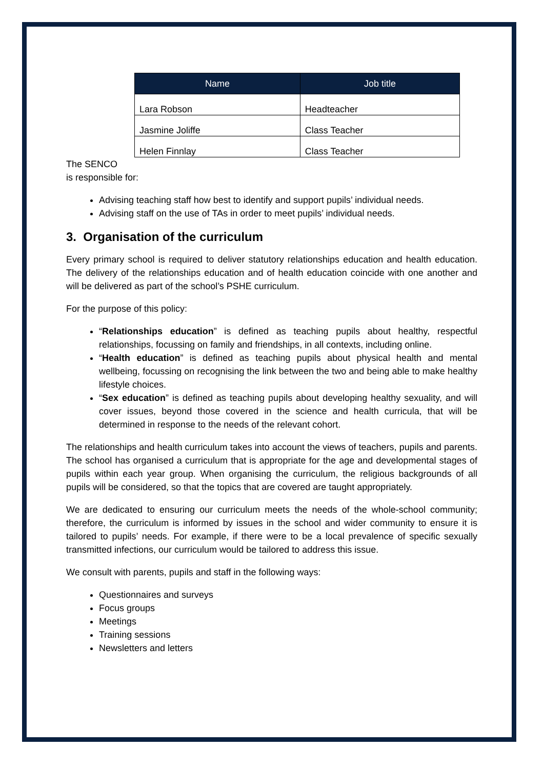| Name | Job title |
| --- | --- |
| Lara Robson | Headteacher |
| Jasmine Joliffe | Class Teacher |
| Helen Finnlay | Class Teacher |
The SENCO
is responsible for:
Advising teaching staff how best to identify and support pupils’ individual needs.
Advising staff on the use of TAs in order to meet pupils’ individual needs.
3. Organisation of the curriculum
Every primary school is required to deliver statutory relationships education and health education. The delivery of the relationships education and of health education coincide with one another and will be delivered as part of the school’s PSHE curriculum.
For the purpose of this policy:
“Relationships education” is defined as teaching pupils about healthy, respectful relationships, focussing on family and friendships, in all contexts, including online.
“Health education” is defined as teaching pupils about physical health and mental wellbeing, focussing on recognising the link between the two and being able to make healthy lifestyle choices.
“Sex education” is defined as teaching pupils about developing healthy sexuality, and will cover issues, beyond those covered in the science and health curricula, that will be determined in response to the needs of the relevant cohort.
The relationships and health curriculum takes into account the views of teachers, pupils and parents. The school has organised a curriculum that is appropriate for the age and developmental stages of pupils within each year group. When organising the curriculum, the religious backgrounds of all pupils will be considered, so that the topics that are covered are taught appropriately.
We are dedicated to ensuring our curriculum meets the needs of the whole-school community; therefore, the curriculum is informed by issues in the school and wider community to ensure it is tailored to pupils’ needs. For example, if there were to be a local prevalence of specific sexually transmitted infections, our curriculum would be tailored to address this issue.
We consult with parents, pupils and staff in the following ways:
Questionnaires and surveys
Focus groups
Meetings
Training sessions
Newsletters and letters